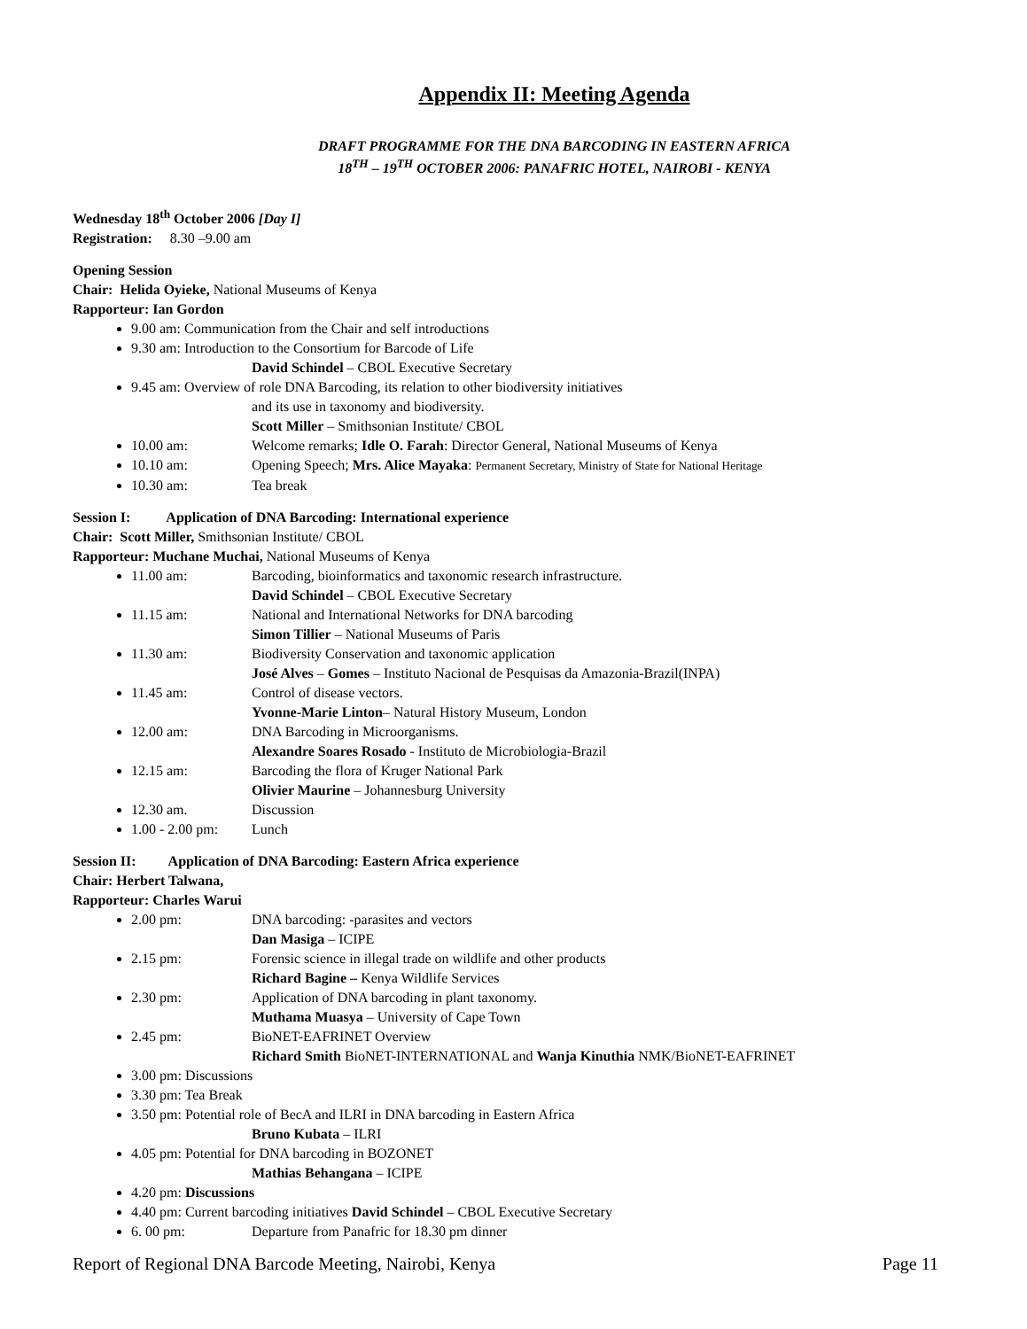Appendix II: Meeting Agenda
DRAFT PROGRAMME FOR THE DNA BARCODING IN EASTERN AFRICA
18<sup>TH</sup> – 19<sup>TH</sup> OCTOBER 2006: PANAFRIC HOTEL, NAIROBI - KENYA
Wednesday 18<sup>th</sup> October 2006 [Day I]
Registration: 8.30 –9.00 am
Opening Session
Chair: Helida Oyieke, National Museums of Kenya
Rapporteur: Ian Gordon
9.00 am: Communication from the Chair and self introductions
9.30 am: Introduction to the Consortium for Barcode of Life
David Schindel – CBOL Executive Secretary
9.45 am: Overview of role DNA Barcoding, its relation to other biodiversity initiatives
and its use in taxonomy and biodiversity.
Scott Miller – Smithsonian Institute/ CBOL
10.00 am: Welcome remarks; Idle O. Farah: Director General, National Museums of Kenya
10.10 am: Opening Speech; Mrs. Alice Mayaka: Permanent Secretary, Ministry of State for National Heritage
10.30 am: Tea break
Session I: Application of DNA Barcoding: International experience
Chair: Scott Miller, Smithsonian Institute/ CBOL
Rapporteur: Muchane Muchai, National Museums of Kenya
11.00 am: Barcoding, bioinformatics and taxonomic research infrastructure.
David Schindel – CBOL Executive Secretary
11.15 am: National and International Networks for DNA barcoding
Simon Tillier – National Museums of Paris
11.30 am: Biodiversity Conservation and taxonomic application
José Alves – Gomes – Instituto Nacional de Pesquisas da Amazonia-Brazil(INPA)
11.45 am: Control of disease vectors.
Yvonne-Marie Linton– Natural History Museum, London
12.00 am: DNA Barcoding in Microorganisms.
Alexandre Soares Rosado - Instituto de Microbiologia-Brazil
12.15 am: Barcoding the flora of Kruger National Park
Olivier Maurine – Johannesburg University
12.30 am. Discussion
1.00 - 2.00 pm: Lunch
Session II: Application of DNA Barcoding: Eastern Africa experience
Chair: Herbert Talwana,
Rapporteur: Charles Warui
2.00 pm: DNA barcoding: -parasites and vectors
Dan Masiga – ICIPE
2.15 pm: Forensic science in illegal trade on wildlife and other products
Richard Bagine – Kenya Wildlife Services
2.30 pm: Application of DNA barcoding in plant taxonomy.
Muthama Muasya – University of Cape Town
2.45 pm: BioNET-EAFRINET Overview
Richard Smith BioNET-INTERNATIONAL and Wanja Kinuthia NMK/BioNET-EAFRINET
3.00 pm: Discussions
3.30 pm: Tea Break
3.50 pm: Potential role of BecA and ILRI in DNA barcoding in Eastern Africa
Bruno Kubata – ILRI
4.05 pm: Potential for DNA barcoding in BOZONET
Mathias Behangana – ICIPE
4.20 pm: Discussions
4.40 pm: Current barcoding initiatives David Schindel – CBOL Executive Secretary
6. 00 pm: Departure from Panafric for 18.30 pm dinner
Report of Regional DNA Barcode Meeting, Nairobi, Kenya Page 11